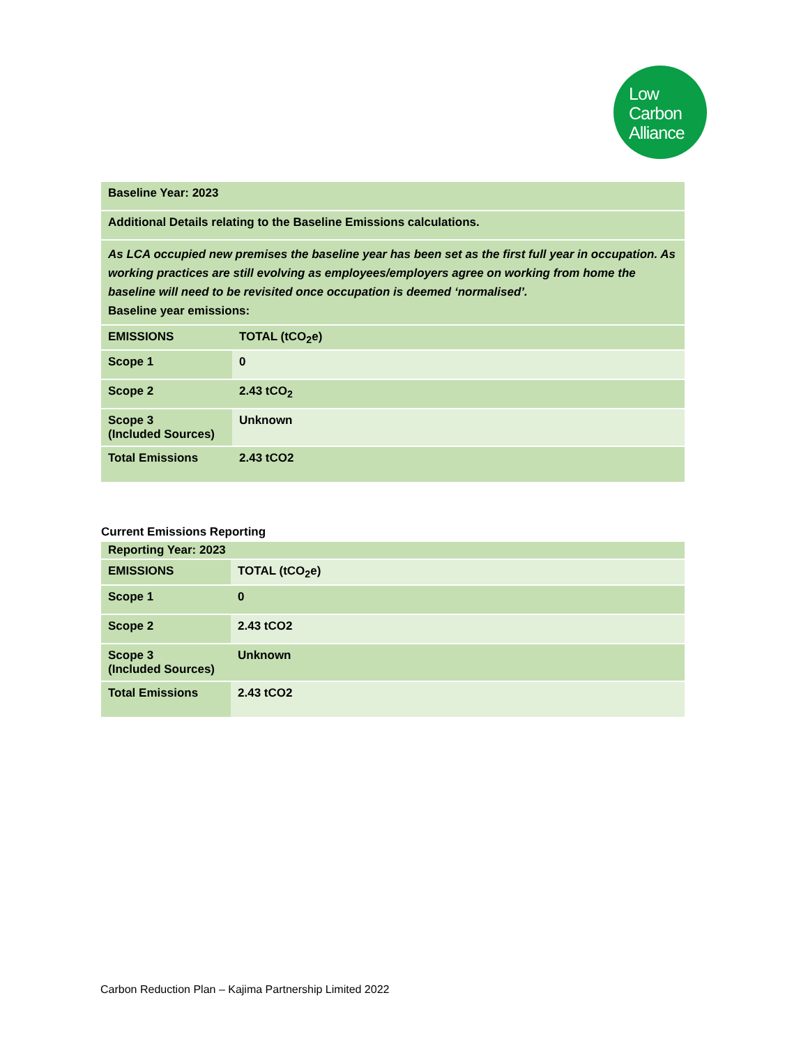Low
Carbon
Alliance
| Baseline Year: 2023 | |
| Additional Details relating to the Baseline Emissions calculations. | |
| As LCA occupied new premises the baseline year has been set as the first full year in occupation. As working practices are still evolving as employees/employers agree on working from home the baseline will need to be revisited once occupation is deemed ‘normalised’. Baseline year emissions: | |
| EMISSIONS | TOTAL (tCO<sub>2</sub>e) |
| Scope 1 | 0 |
| Scope 2 | 2.43 tCO<sub>2</sub> |
| Scope 3 (Included Sources) | Unknown |
| Total Emissions | 2.43 tCO2 |
Current Emissions Reporting
| Reporting Year: 2023 | |
| EMISSIONS | TOTAL (tCO<sub>2</sub>e) |
| Scope 1 | 0 |
| Scope 2 | 2.43 tCO2 |
| Scope 3 (Included Sources) | Unknown |
| Total Emissions | 2.43 tCO2 |
Carbon Reduction Plan – Kajima Partnership Limited 2022